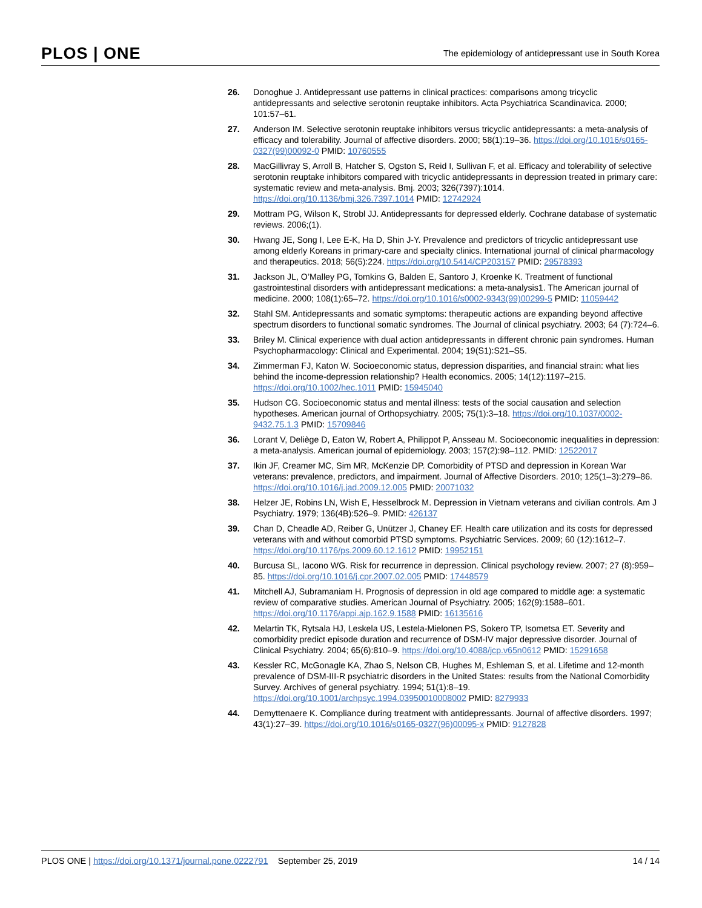PLOS | ONE The epidemiology of antidepressant use in South Korea
26. Donoghue J. Antidepressant use patterns in clinical practices: comparisons among tricyclic antidepressants and selective serotonin reuptake inhibitors. Acta Psychiatrica Scandinavica. 2000; 101:57–61.
27. Anderson IM. Selective serotonin reuptake inhibitors versus tricyclic antidepressants: a meta-analysis of efficacy and tolerability. Journal of affective disorders. 2000; 58(1):19–36. https://doi.org/10.1016/s0165-0327(99)00092-0 PMID: 10760555
28. MacGillivray S, Arroll B, Hatcher S, Ogston S, Reid I, Sullivan F, et al. Efficacy and tolerability of selective serotonin reuptake inhibitors compared with tricyclic antidepressants in depression treated in primary care: systematic review and meta-analysis. Bmj. 2003; 326(7397):1014. https://doi.org/10.1136/bmj.326.7397.1014 PMID: 12742924
29. Mottram PG, Wilson K, Strobl JJ. Antidepressants for depressed elderly. Cochrane database of systematic reviews. 2006;(1).
30. Hwang JE, Song I, Lee E-K, Ha D, Shin J-Y. Prevalence and predictors of tricyclic antidepressant use among elderly Koreans in primary-care and specialty clinics. International journal of clinical pharmacology and therapeutics. 2018; 56(5):224. https://doi.org/10.5414/CP203157 PMID: 29578393
31. Jackson JL, O’Malley PG, Tomkins G, Balden E, Santoro J, Kroenke K. Treatment of functional gastrointestinal disorders with antidepressant medications: a meta-analysis1. The American journal of medicine. 2000; 108(1):65–72. https://doi.org/10.1016/s0002-9343(99)00299-5 PMID: 11059442
32. Stahl SM. Antidepressants and somatic symptoms: therapeutic actions are expanding beyond affective spectrum disorders to functional somatic syndromes. The Journal of clinical psychiatry. 2003; 64 (7):724–6.
33. Briley M. Clinical experience with dual action antidepressants in different chronic pain syndromes. Human Psychopharmacology: Clinical and Experimental. 2004; 19(S1):S21–S5.
34. Zimmerman FJ, Katon W. Socioeconomic status, depression disparities, and financial strain: what lies behind the income-depression relationship? Health economics. 2005; 14(12):1197–215. https://doi.org/10.1002/hec.1011 PMID: 15945040
35. Hudson CG. Socioeconomic status and mental illness: tests of the social causation and selection hypotheses. American journal of Orthopsychiatry. 2005; 75(1):3–18. https://doi.org/10.1037/0002-9432.75.1.3 PMID: 15709846
36. Lorant V, Deliège D, Eaton W, Robert A, Philippot P, Ansseau M. Socioeconomic inequalities in depression: a meta-analysis. American journal of epidemiology. 2003; 157(2):98–112. PMID: 12522017
37. Ikin JF, Creamer MC, Sim MR, McKenzie DP. Comorbidity of PTSD and depression in Korean War veterans: prevalence, predictors, and impairment. Journal of Affective Disorders. 2010; 125(1–3):279–86. https://doi.org/10.1016/j.jad.2009.12.005 PMID: 20071032
38. Helzer JE, Robins LN, Wish E, Hesselbrock M. Depression in Vietnam veterans and civilian controls. Am J Psychiatry. 1979; 136(4B):526–9. PMID: 426137
39. Chan D, Cheadle AD, Reiber G, Unützer J, Chaney EF. Health care utilization and its costs for depressed veterans with and without comorbid PTSD symptoms. Psychiatric Services. 2009; 60 (12):1612–7. https://doi.org/10.1176/ps.2009.60.12.1612 PMID: 19952151
40. Burcusa SL, Iacono WG. Risk for recurrence in depression. Clinical psychology review. 2007; 27 (8):959–85. https://doi.org/10.1016/j.cpr.2007.02.005 PMID: 17448579
41. Mitchell AJ, Subramaniam H. Prognosis of depression in old age compared to middle age: a systematic review of comparative studies. American Journal of Psychiatry. 2005; 162(9):1588–601. https://doi.org/10.1176/appi.ajp.162.9.1588 PMID: 16135616
42. Melartin TK, Rytsala HJ, Leskela US, Lestela-Mielonen PS, Sokero TP, Isometsa ET. Severity and comorbidity predict episode duration and recurrence of DSM-IV major depressive disorder. Journal of Clinical Psychiatry. 2004; 65(6):810–9. https://doi.org/10.4088/jcp.v65n0612 PMID: 15291658
43. Kessler RC, McGonagle KA, Zhao S, Nelson CB, Hughes M, Eshleman S, et al. Lifetime and 12-month prevalence of DSM-III-R psychiatric disorders in the United States: results from the National Comorbidity Survey. Archives of general psychiatry. 1994; 51(1):8–19. https://doi.org/10.1001/archpsyc.1994.03950010008002 PMID: 8279933
44. Demyttenaere K. Compliance during treatment with antidepressants. Journal of affective disorders. 1997; 43(1):27–39. https://doi.org/10.1016/s0165-0327(96)00095-x PMID: 9127828
PLOS ONE | https://doi.org/10.1371/journal.pone.0222791 September 25, 2019 14 / 14